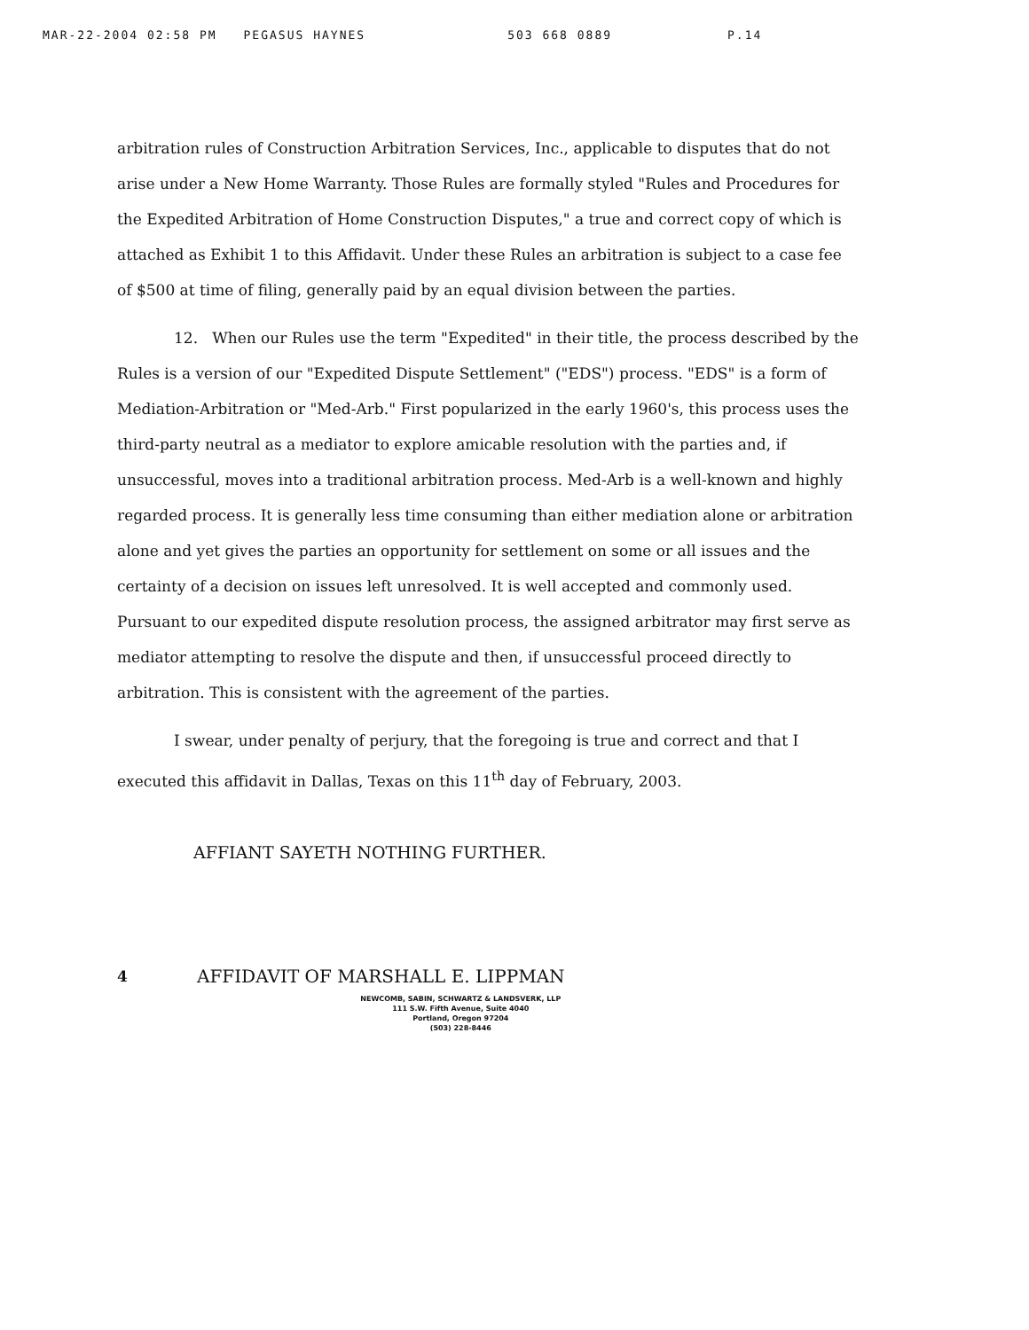MAR-22-2004 02:58 PM PEGASUS HAYNES 503 668 0889 P.14
arbitration rules of Construction Arbitration Services, Inc., applicable to disputes that do not arise under a New Home Warranty. Those Rules are formally styled "Rules and Procedures for the Expedited Arbitration of Home Construction Disputes," a true and correct copy of which is attached as Exhibit 1 to this Affidavit. Under these Rules an arbitration is subject to a case fee of $500 at time of filing, generally paid by an equal division between the parties.
12. When our Rules use the term "Expedited" in their title, the process described by the Rules is a version of our "Expedited Dispute Settlement" ("EDS") process. "EDS" is a form of Mediation-Arbitration or "Med-Arb." First popularized in the early 1960's, this process uses the third-party neutral as a mediator to explore amicable resolution with the parties and, if unsuccessful, moves into a traditional arbitration process. Med-Arb is a well-known and highly regarded process. It is generally less time consuming than either mediation alone or arbitration alone and yet gives the parties an opportunity for settlement on some or all issues and the certainty of a decision on issues left unresolved. It is well accepted and commonly used. Pursuant to our expedited dispute resolution process, the assigned arbitrator may first serve as mediator attempting to resolve the dispute and then, if unsuccessful proceed directly to arbitration. This is consistent with the agreement of the parties.
I swear, under penalty of perjury, that the foregoing is true and correct and that I executed this affidavit in Dallas, Texas on this 11<sup>th</sup> day of February, 2003.
AFFIANT SAYETH NOTHING FURTHER.
4
AFFIDAVIT OF MARSHALL E. LIPPMAN
NEWCOMB, SABIN, SCHWARTZ & LANDSVERK, LLP
111 S.W. Fifth Avenue, Suite 4040
Portland, Oregon 97204
(503) 228-8446